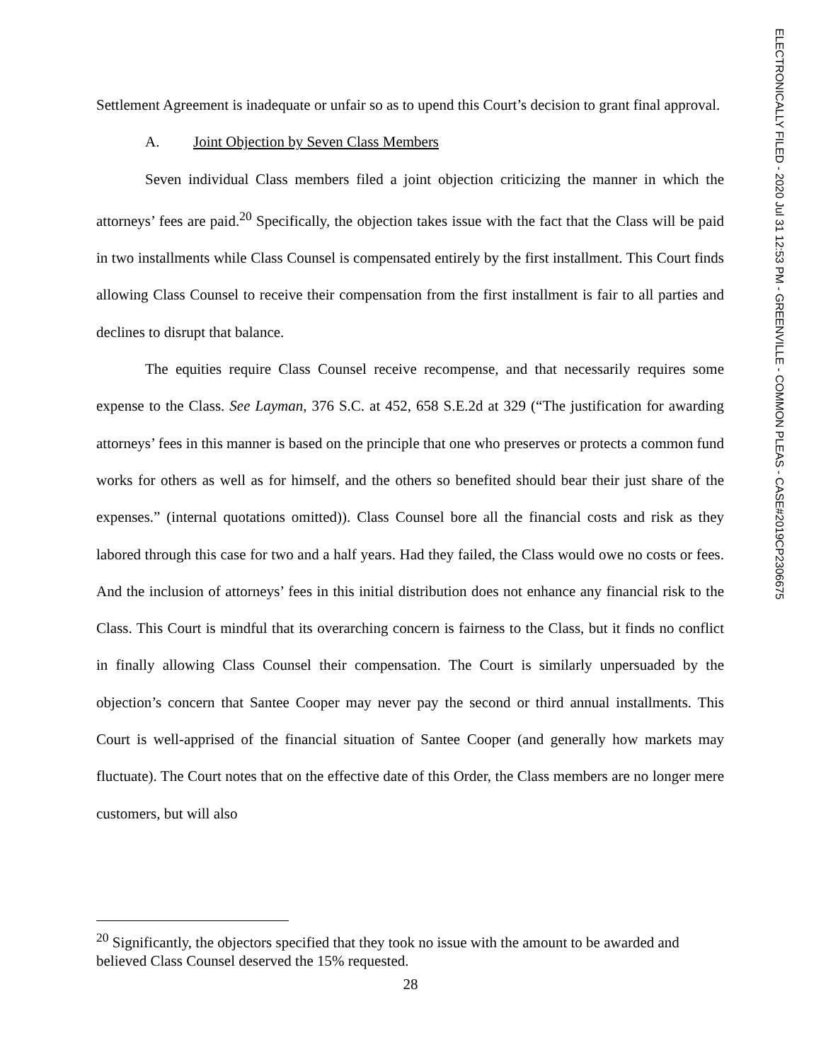Settlement Agreement is inadequate or unfair so as to upend this Court’s decision to grant final approval.
A. Joint Objection by Seven Class Members
Seven individual Class members filed a joint objection criticizing the manner in which the attorneys’ fees are paid.<sup>20</sup> Specifically, the objection takes issue with the fact that the Class will be paid in two installments while Class Counsel is compensated entirely by the first installment. This Court finds allowing Class Counsel to receive their compensation from the first installment is fair to all parties and declines to disrupt that balance.
The equities require Class Counsel receive recompense, and that necessarily requires some expense to the Class. See Layman, 376 S.C. at 452, 658 S.E.2d at 329 (“The justification for awarding attorneys’ fees in this manner is based on the principle that one who preserves or protects a common fund works for others as well as for himself, and the others so benefited should bear their just share of the expenses.” (internal quotations omitted)). Class Counsel bore all the financial costs and risk as they labored through this case for two and a half years. Had they failed, the Class would owe no costs or fees. And the inclusion of attorneys’ fees in this initial distribution does not enhance any financial risk to the Class. This Court is mindful that its overarching concern is fairness to the Class, but it finds no conflict in finally allowing Class Counsel their compensation. The Court is similarly unpersuaded by the objection’s concern that Santee Cooper may never pay the second or third annual installments. This Court is well-apprised of the financial situation of Santee Cooper (and generally how markets may fluctuate). The Court notes that on the effective date of this Order, the Class members are no longer mere customers, but will also
<sup>20</sup> Significantly, the objectors specified that they took no issue with the amount to be awarded and believed Class Counsel deserved the 15% requested.
28
ELECTRONICALLY FILED - 2020 Jul 31 12:53 PM - GREENVILLE - COMMON PLEAS - CASE#2019CP2306675